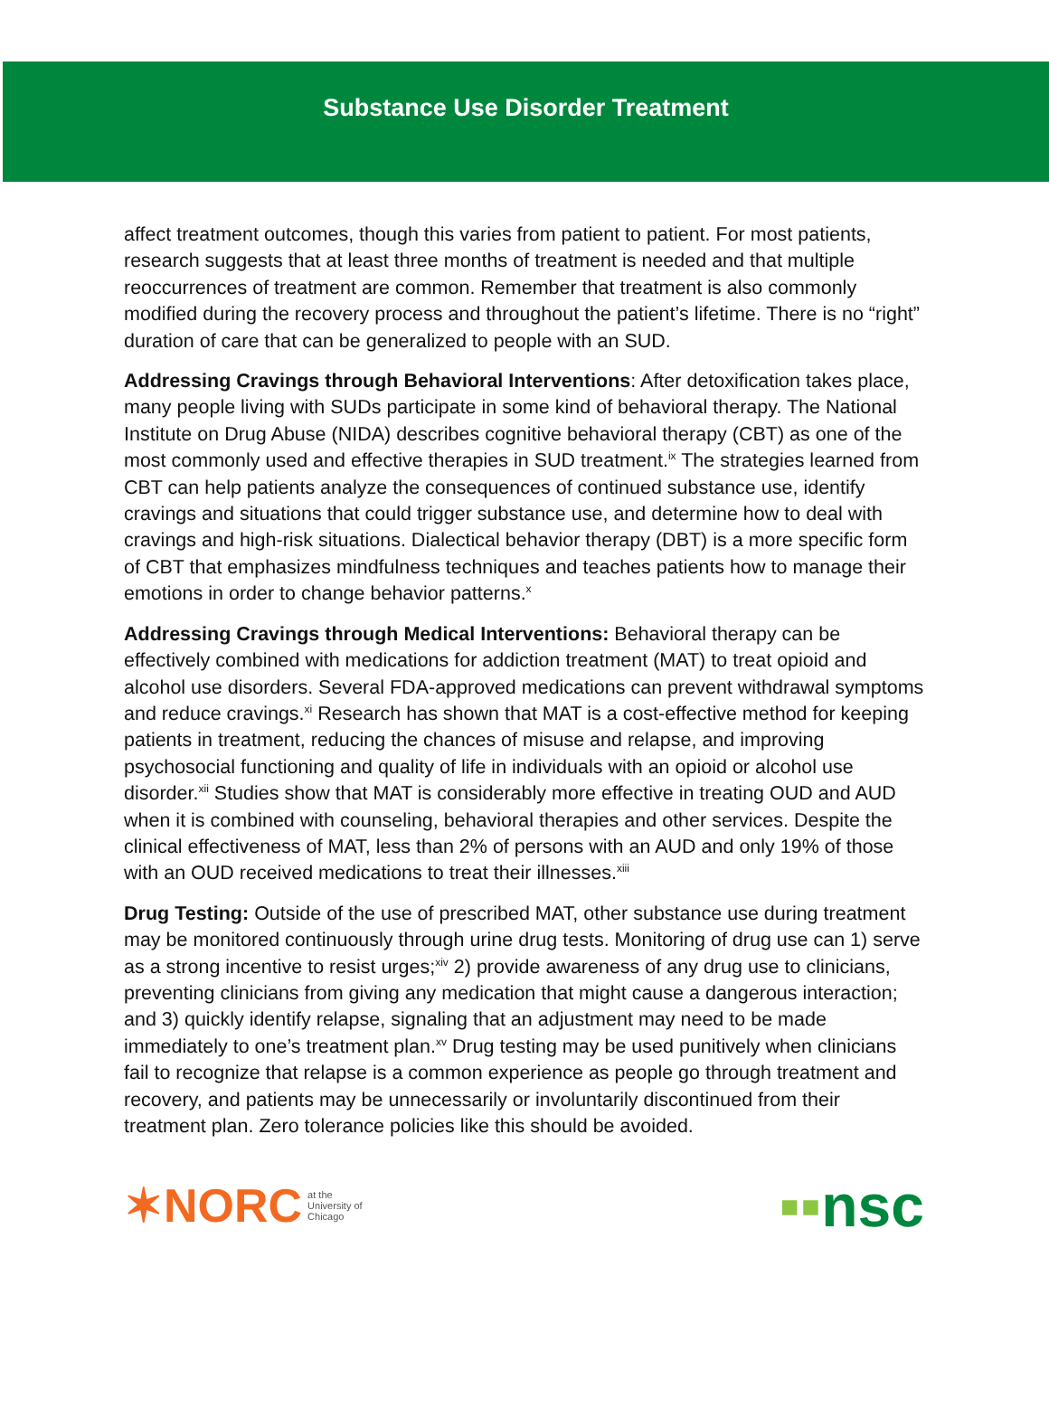Substance Use Disorder Treatment
affect treatment outcomes, though this varies from patient to patient. For most patients, research suggests that at least three months of treatment is needed and that multiple reoccurrences of treatment are common. Remember that treatment is also commonly modified during the recovery process and throughout the patient’s lifetime. There is no “right” duration of care that can be generalized to people with an SUD.
Addressing Cravings through Behavioral Interventions: After detoxification takes place, many people living with SUDs participate in some kind of behavioral therapy. The National Institute on Drug Abuse (NIDA) describes cognitive behavioral therapy (CBT) as one of the most commonly used and effective therapies in SUD treatment.<sup>ix</sup> The strategies learned from CBT can help patients analyze the consequences of continued substance use, identify cravings and situations that could trigger substance use, and determine how to deal with cravings and high-risk situations. Dialectical behavior therapy (DBT) is a more specific form of CBT that emphasizes mindfulness techniques and teaches patients how to manage their emotions in order to change behavior patterns.<sup>x</sup>
Addressing Cravings through Medical Interventions: Behavioral therapy can be effectively combined with medications for addiction treatment (MAT) to treat opioid and alcohol use disorders. Several FDA-approved medications can prevent withdrawal symptoms and reduce cravings.<sup>xi</sup> Research has shown that MAT is a cost-effective method for keeping patients in treatment, reducing the chances of misuse and relapse, and improving psychosocial functioning and quality of life in individuals with an opioid or alcohol use disorder.<sup>xii</sup> Studies show that MAT is considerably more effective in treating OUD and AUD when it is combined with counseling, behavioral therapies and other services. Despite the clinical effectiveness of MAT, less than 2% of persons with an AUD and only 19% of those with an OUD received medications to treat their illnesses.<sup>xiii</sup>
Drug Testing: Outside of the use of prescribed MAT, other substance use during treatment may be monitored continuously through urine drug tests. Monitoring of drug use can 1) serve as a strong incentive to resist urges;<sup>xiv</sup> 2) provide awareness of any drug use to clinicians, preventing clinicians from giving any medication that might cause a dangerous interaction; and 3) quickly identify relapse, signaling that an adjustment may need to be made immediately to one’s treatment plan.<sup>xv</sup> Drug testing may be used punitively when clinicians fail to recognize that relapse is a common experience as people go through treatment and recovery, and patients may be unnecessarily or involuntarily discontinued from their treatment plan. Zero tolerance policies like this should be avoided.
✶NORC at the
University of
Chicago
▪▪nsc